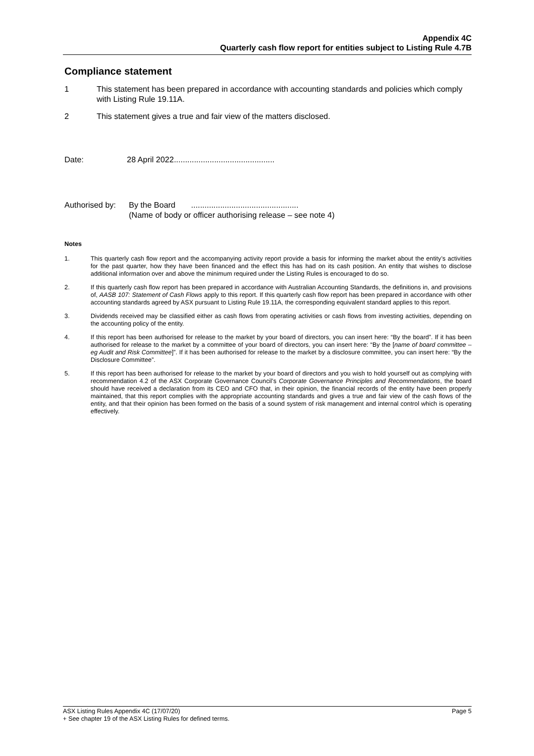Appendix 4C
Quarterly cash flow report for entities subject to Listing Rule 4.7B
Compliance statement
1 This statement has been prepared in accordance with accounting standards and policies which comply with Listing Rule 19.11A.
2 This statement gives a true and fair view of the matters disclosed.
Date: 28 April 2022.............................................
Authorised by:
By the Board ................................................
(Name of body or officer authorising release – see note 4)
Notes
1. This quarterly cash flow report and the accompanying activity report provide a basis for informing the market about the entity’s activities for the past quarter, how they have been financed and the effect this has had on its cash position. An entity that wishes to disclose additional information over and above the minimum required under the Listing Rules is encouraged to do so.
2. If this quarterly cash flow report has been prepared in accordance with Australian Accounting Standards, the definitions in, and provisions of, AASB 107: Statement of Cash Flows apply to this report. If this quarterly cash flow report has been prepared in accordance with other accounting standards agreed by ASX pursuant to Listing Rule 19.11A, the corresponding equivalent standard applies to this report.
3. Dividends received may be classified either as cash flows from operating activities or cash flows from investing activities, depending on the accounting policy of the entity.
4. If this report has been authorised for release to the market by your board of directors, you can insert here: “By the board”. If it has been authorised for release to the market by a committee of your board of directors, you can insert here: “By the [name of board committee – eg Audit and Risk Committee]”. If it has been authorised for release to the market by a disclosure committee, you can insert here: “By the Disclosure Committee”.
5. If this report has been authorised for release to the market by your board of directors and you wish to hold yourself out as complying with recommendation 4.2 of the ASX Corporate Governance Council’s Corporate Governance Principles and Recommendations, the board should have received a declaration from its CEO and CFO that, in their opinion, the financial records of the entity have been properly maintained, that this report complies with the appropriate accounting standards and gives a true and fair view of the cash flows of the entity, and that their opinion has been formed on the basis of a sound system of risk management and internal control which is operating effectively.
ASX Listing Rules Appendix 4C (17/07/20) Page 5
+ See chapter 19 of the ASX Listing Rules for defined terms.